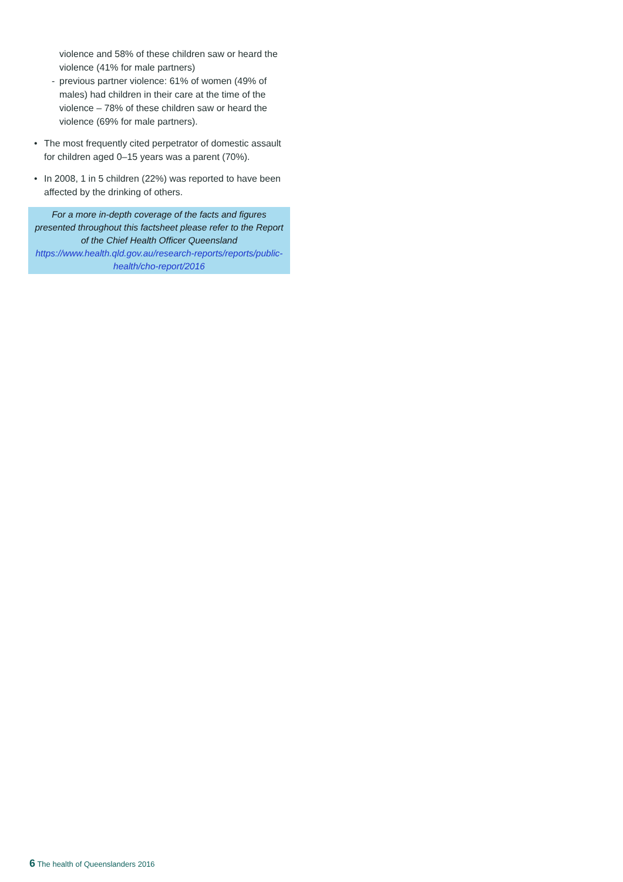violence and 58% of these children saw or heard the violence (41% for male partners)
- previous partner violence: 61% of women (49% of males) had children in their care at the time of the violence – 78% of these children saw or heard the violence (69% for male partners).
• The most frequently cited perpetrator of domestic assault for children aged 0–15 years was a parent (70%).
• In 2008, 1 in 5 children (22%) was reported to have been affected by the drinking of others.
For a more in-depth coverage of the facts and figures presented throughout this factsheet please refer to the Report of the Chief Health Officer Queensland
https://www.health.qld.gov.au/research-reports/reports/public-health/cho-report/2016
6 The health of Queenslanders 2016